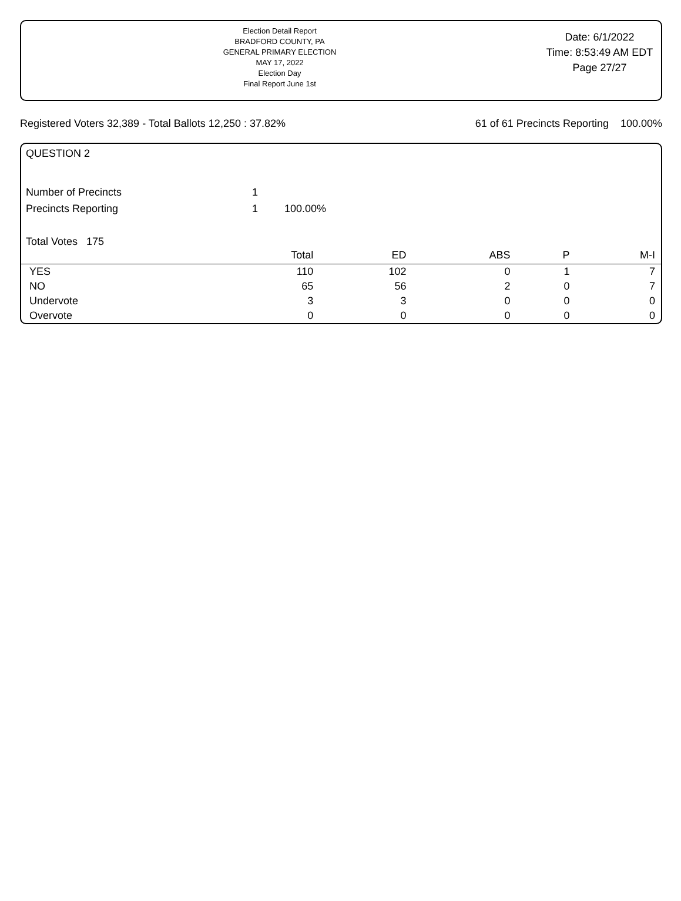Election Detail Report
BRADFORD COUNTY, PA
GENERAL PRIMARY ELECTION
MAY 17, 2022
Election Day
Final Report June 1st
Date: 6/1/2022
Time: 8:53:49 AM EDT
Page 27/27
Registered Voters 32,389 - Total Ballots 12,250 : 37.82% 61 of 61 Precincts Reporting 100.00%
QUESTION 2
Number of Precincts 1
Precincts Reporting 1 100.00%
Total Votes 175
| | Total | ED | ABS | P | M-I |
| --- | --- | --- | --- | --- | --- |
| YES | 110 | 102 | 0 | 1 | 7 |
| NO | 65 | 56 | 2 | 0 | 7 |
| Undervote | 3 | 3 | 0 | 0 | 0 |
| Overvote | 0 | 0 | 0 | 0 | 0 |